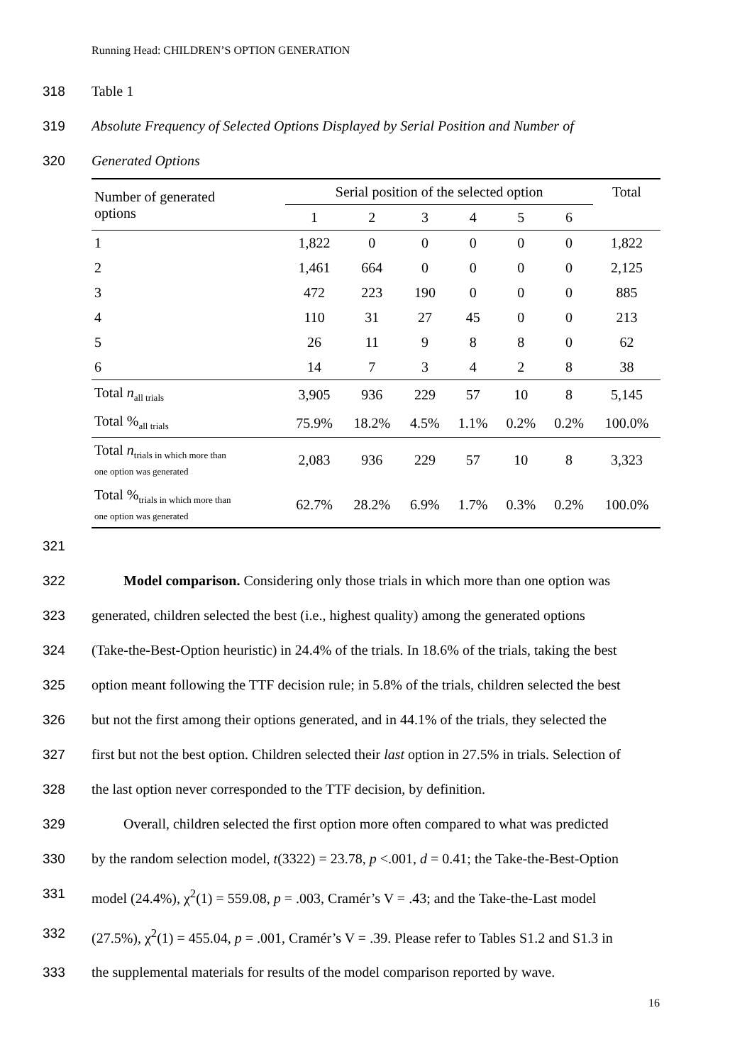Running Head: CHILDREN’S OPTION GENERATION
318 Table 1
319 Absolute Frequency of Selected Options Displayed by Serial Position and Number of
320 Generated Options
| Number of generated options | Serial position of the selected option | | | | | | Total |
| --- | --- | --- | --- | --- | --- | --- | --- |
| | 1 | 2 | 3 | 4 | 5 | 6 | |
| 1 | 1,822 | 0 | 0 | 0 | 0 | 0 | 1,822 |
| 2 | 1,461 | 664 | 0 | 0 | 0 | 0 | 2,125 |
| 3 | 472 | 223 | 190 | 0 | 0 | 0 | 885 |
| 4 | 110 | 31 | 27 | 45 | 0 | 0 | 213 |
| 5 | 26 | 11 | 9 | 8 | 8 | 0 | 62 |
| 6 | 14 | 7 | 3 | 4 | 2 | 8 | 38 |
| Total n<sub>all trials</sub> | 3,905 | 936 | 229 | 57 | 10 | 8 | 5,145 |
| Total %<sub>all trials</sub> | 75.9% | 18.2% | 4.5% | 1.1% | 0.2% | 0.2% | 100.0% |
| Total n<sub>trials in which more than</sub> one option was generated | 2,083 | 936 | 229 | 57 | 10 | 8 | 3,323 |
| Total %<sub>trials in which more than</sub> one option was generated | 62.7% | 28.2% | 6.9% | 1.7% | 0.3% | 0.2% | 100.0% |
321
322   Model comparison. Considering only those trials in which more than one option was
323 generated, children selected the best (i.e., highest quality) among the generated options
324 (Take-the-Best-Option heuristic) in 24.4% of the trials. In 18.6% of the trials, taking the best
325 option meant following the TTF decision rule; in 5.8% of the trials, children selected the best
326 but not the first among their options generated, and in 44.1% of the trials, they selected the
327 first but not the best option. Children selected their last option in 27.5% in trials. Selection of
328 the last option never corresponded to the TTF decision, by definition.
329   Overall, children selected the first option more often compared to what was predicted
330 by the random selection model, t(3322) = 23.78, p <.001, d = 0.41; the Take-the-Best-Option
331 model (24.4%), χ<sup>2</sup>(1) = 559.08, p = .003, Cramér’s V = .43; and the Take-the-Last model
332 (27.5%), χ<sup>2</sup>(1) = 455.04, p = .001, Cramér’s V = .39. Please refer to Tables S1.2 and S1.3 in
333 the supplemental materials for results of the model comparison reported by wave.
16